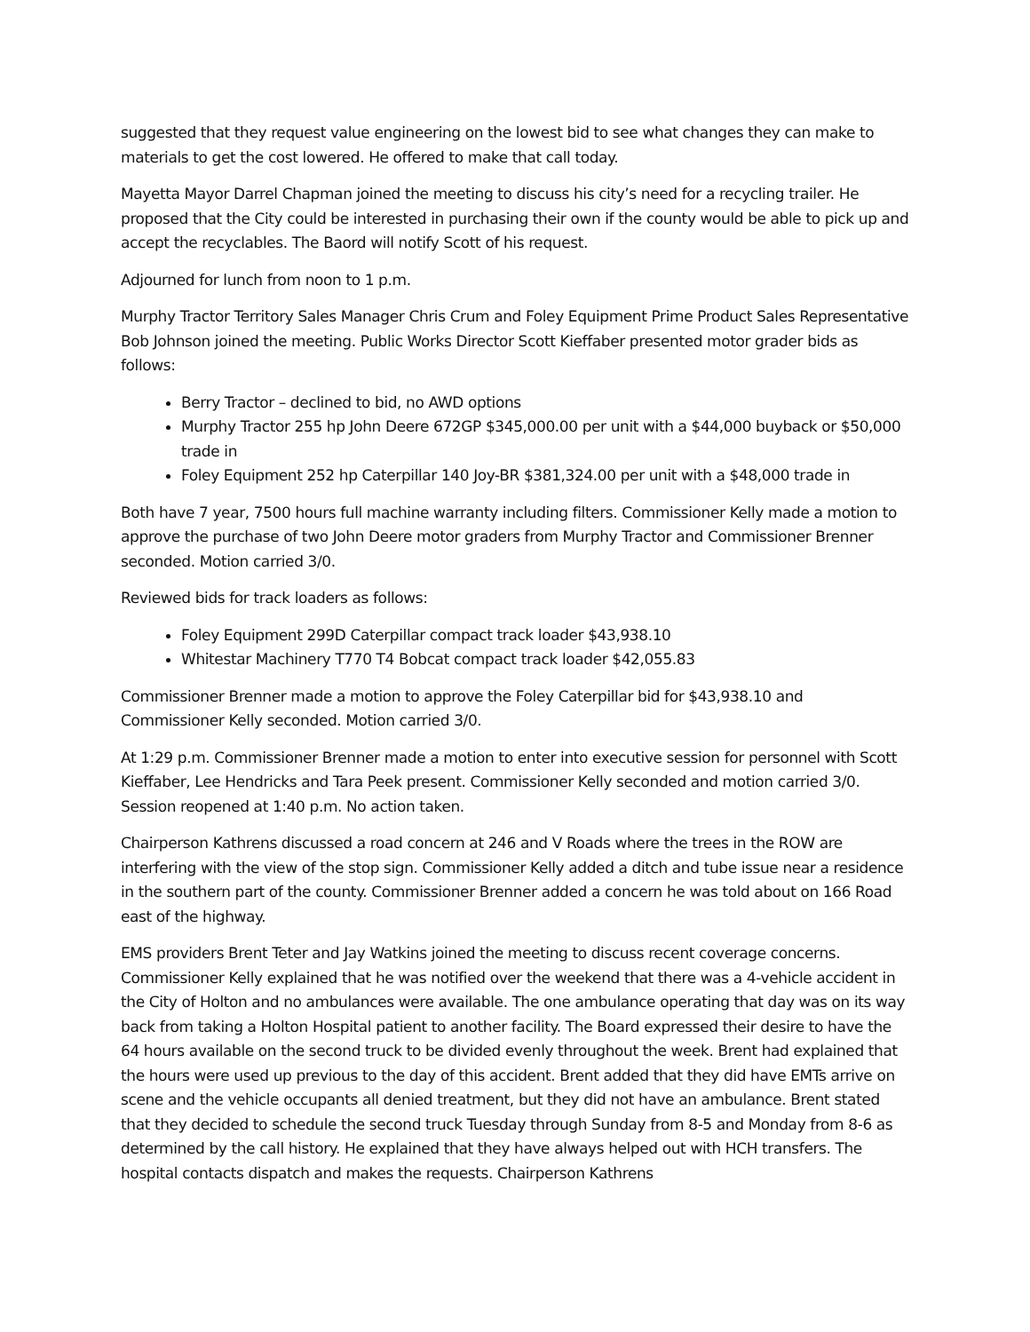suggested that they request value engineering on the lowest bid to see what changes they can make to materials to get the cost lowered. He offered to make that call today.
Mayetta Mayor Darrel Chapman joined the meeting to discuss his city’s need for a recycling trailer. He proposed that the City could be interested in purchasing their own if the county would be able to pick up and accept the recyclables. The Baord will notify Scott of his request.
Adjourned for lunch from noon to 1 p.m.
Murphy Tractor Territory Sales Manager Chris Crum and Foley Equipment Prime Product Sales Representative Bob Johnson joined the meeting. Public Works Director Scott Kieffaber presented motor grader bids as follows:
Berry Tractor – declined to bid, no AWD options
Murphy Tractor 255 hp John Deere 672GP $345,000.00 per unit with a $44,000 buyback or $50,000 trade in
Foley Equipment 252 hp Caterpillar 140 Joy-BR $381,324.00 per unit with a $48,000 trade in
Both have 7 year, 7500 hours full machine warranty including filters. Commissioner Kelly made a motion to approve the purchase of two John Deere motor graders from Murphy Tractor and Commissioner Brenner seconded. Motion carried 3/0.
Reviewed bids for track loaders as follows:
Foley Equipment 299D Caterpillar compact track loader $43,938.10
Whitestar Machinery T770 T4 Bobcat compact track loader $42,055.83
Commissioner Brenner made a motion to approve the Foley Caterpillar bid for $43,938.10 and Commissioner Kelly seconded. Motion carried 3/0.
At 1:29 p.m. Commissioner Brenner made a motion to enter into executive session for personnel with Scott Kieffaber, Lee Hendricks and Tara Peek present. Commissioner Kelly seconded and motion carried 3/0. Session reopened at 1:40 p.m. No action taken.
Chairperson Kathrens discussed a road concern at 246 and V Roads where the trees in the ROW are interfering with the view of the stop sign. Commissioner Kelly added a ditch and tube issue near a residence in the southern part of the county. Commissioner Brenner added a concern he was told about on 166 Road east of the highway.
EMS providers Brent Teter and Jay Watkins joined the meeting to discuss recent coverage concerns. Commissioner Kelly explained that he was notified over the weekend that there was a 4-vehicle accident in the City of Holton and no ambulances were available. The one ambulance operating that day was on its way back from taking a Holton Hospital patient to another facility. The Board expressed their desire to have the 64 hours available on the second truck to be divided evenly throughout the week. Brent had explained that the hours were used up previous to the day of this accident. Brent added that they did have EMTs arrive on scene and the vehicle occupants all denied treatment, but they did not have an ambulance. Brent stated that they decided to schedule the second truck Tuesday through Sunday from 8-5 and Monday from 8-6 as determined by the call history. He explained that they have always helped out with HCH transfers. The hospital contacts dispatch and makes the requests. Chairperson Kathrens